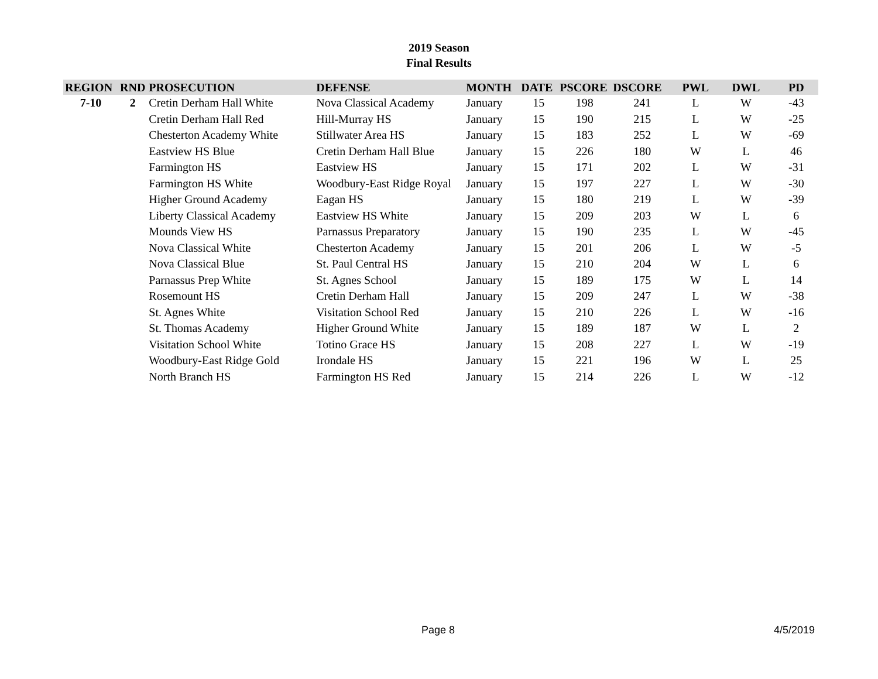2019 Season
Final Results
| REGION | RND | PROSECUTION | DEFENSE | MONTH | DATE | PSCORE | DSCORE | PWL | DWL | PD |
| --- | --- | --- | --- | --- | --- | --- | --- | --- | --- | --- |
| 7-10 | 2 | Cretin Derham Hall White | Nova Classical Academy | January | 15 | 198 | 241 | L | W | -43 |
| | | Cretin Derham Hall Red | Hill-Murray HS | January | 15 | 190 | 215 | L | W | -25 |
| | | Chesterton Academy White | Stillwater Area HS | January | 15 | 183 | 252 | L | W | -69 |
| | | Eastview HS Blue | Cretin Derham Hall Blue | January | 15 | 226 | 180 | W | L | 46 |
| | | Farmington HS | Eastview HS | January | 15 | 171 | 202 | L | W | -31 |
| | | Farmington HS White | Woodbury-East Ridge Royal | January | 15 | 197 | 227 | L | W | -30 |
| | | Higher Ground Academy | Eagan HS | January | 15 | 180 | 219 | L | W | -39 |
| | | Liberty Classical Academy | Eastview HS White | January | 15 | 209 | 203 | W | L | 6 |
| | | Mounds View HS | Parnassus Preparatory | January | 15 | 190 | 235 | L | W | -45 |
| | | Nova Classical White | Chesterton Academy | January | 15 | 201 | 206 | L | W | -5 |
| | | Nova Classical Blue | St. Paul Central HS | January | 15 | 210 | 204 | W | L | 6 |
| | | Parnassus Prep White | St. Agnes School | January | 15 | 189 | 175 | W | L | 14 |
| | | Rosemount HS | Cretin Derham Hall | January | 15 | 209 | 247 | L | W | -38 |
| | | St. Agnes White | Visitation School Red | January | 15 | 210 | 226 | L | W | -16 |
| | | St. Thomas Academy | Higher Ground White | January | 15 | 189 | 187 | W | L | 2 |
| | | Visitation School White | Totino Grace HS | January | 15 | 208 | 227 | L | W | -19 |
| | | Woodbury-East Ridge Gold | Irondale HS | January | 15 | 221 | 196 | W | L | 25 |
| | | North Branch HS | Farmington HS Red | January | 15 | 214 | 226 | L | W | -12 |
Page 8 4/5/2019